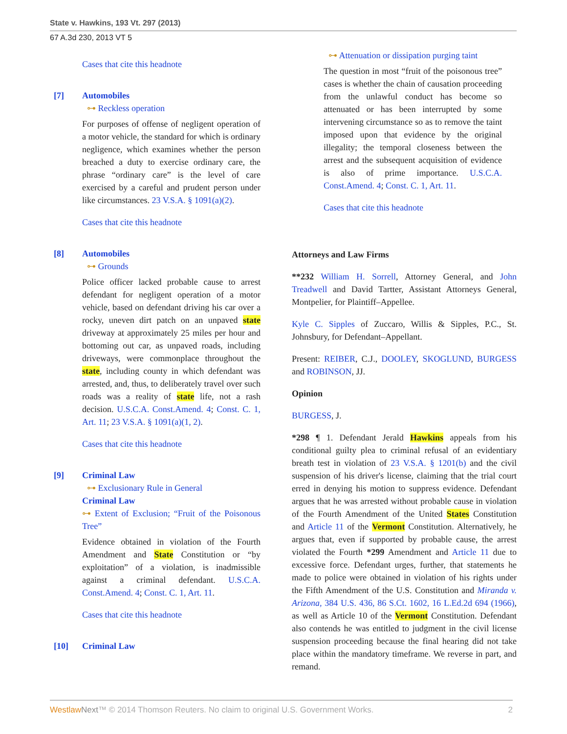State v. Hawkins, 193 Vt. 297 (2013)
67 A.3d 230, 2013 VT 5
Cases that cite this headnote
[7] Automobiles
⊶ Reckless operation
For purposes of offense of negligent operation of a motor vehicle, the standard for which is ordinary negligence, which examines whether the person breached a duty to exercise ordinary care, the phrase “ordinary care” is the level of care exercised by a careful and prudent person under like circumstances. 23 V.S.A. § 1091(a)(2).
Cases that cite this headnote
[8] Automobiles
⊶ Grounds
Police officer lacked probable cause to arrest defendant for negligent operation of a motor vehicle, based on defendant driving his car over a rocky, uneven dirt patch on an unpaved state driveway at approximately 25 miles per hour and bottoming out car, as unpaved roads, including driveways, were commonplace throughout the state, including county in which defendant was arrested, and, thus, to deliberately travel over such roads was a reality of state life, not a rash decision. U.S.C.A. Const.Amend. 4; Const. C. 1, Art. 11; 23 V.S.A. § 1091(a)(1, 2).
Cases that cite this headnote
[9] Criminal Law
⊶ Exclusionary Rule in General
Criminal Law
⊶ Extent of Exclusion; “Fruit of the Poisonous Tree”
Evidence obtained in violation of the Fourth Amendment and State Constitution or “by exploitation” of a violation, is inadmissible against a criminal defendant. U.S.C.A. Const.Amend. 4; Const. C. 1, Art. 11.
Cases that cite this headnote
[10] Criminal Law
⊶ Attenuation or dissipation purging taint
The question in most “fruit of the poisonous tree” cases is whether the chain of causation proceeding from the unlawful conduct has become so attenuated or has been interrupted by some intervening circumstance so as to remove the taint imposed upon that evidence by the original illegality; the temporal closeness between the arrest and the subsequent acquisition of evidence is also of prime importance. U.S.C.A. Const.Amend. 4; Const. C. 1, Art. 11.
Cases that cite this headnote
Attorneys and Law Firms
**232 William H. Sorrell, Attorney General, and John Treadwell and David Tartter, Assistant Attorneys General, Montpelier, for Plaintiff–Appellee.
Kyle C. Sipples of Zuccaro, Willis & Sipples, P.C., St. Johnsbury, for Defendant–Appellant.
Present: REIBER, C.J., DOOLEY, SKOGLUND, BURGESS and ROBINSON, JJ.
Opinion
BURGESS, J.
*298 ¶ 1. Defendant Jerald Hawkins appeals from his conditional guilty plea to criminal refusal of an evidentiary breath test in violation of 23 V.S.A. § 1201(b) and the civil suspension of his driver's license, claiming that the trial court erred in denying his motion to suppress evidence. Defendant argues that he was arrested without probable cause in violation of the Fourth Amendment of the United States Constitution and Article 11 of the Vermont Constitution. Alternatively, he argues that, even if supported by probable cause, the arrest violated the Fourth *299 Amendment and Article 11 due to excessive force. Defendant urges, further, that statements he made to police were obtained in violation of his rights under the Fifth Amendment of the U.S. Constitution and Miranda v. Arizona, 384 U.S. 436, 86 S.Ct. 1602, 16 L.Ed.2d 694 (1966), as well as Article 10 of the Vermont Constitution. Defendant also contends he was entitled to judgment in the civil license suspension proceeding because the final hearing did not take place within the mandatory timeframe. We reverse in part, and remand.
Westlaw Next™ © 2014 Thomson Reuters. No claim to original U.S. Government Works. 2